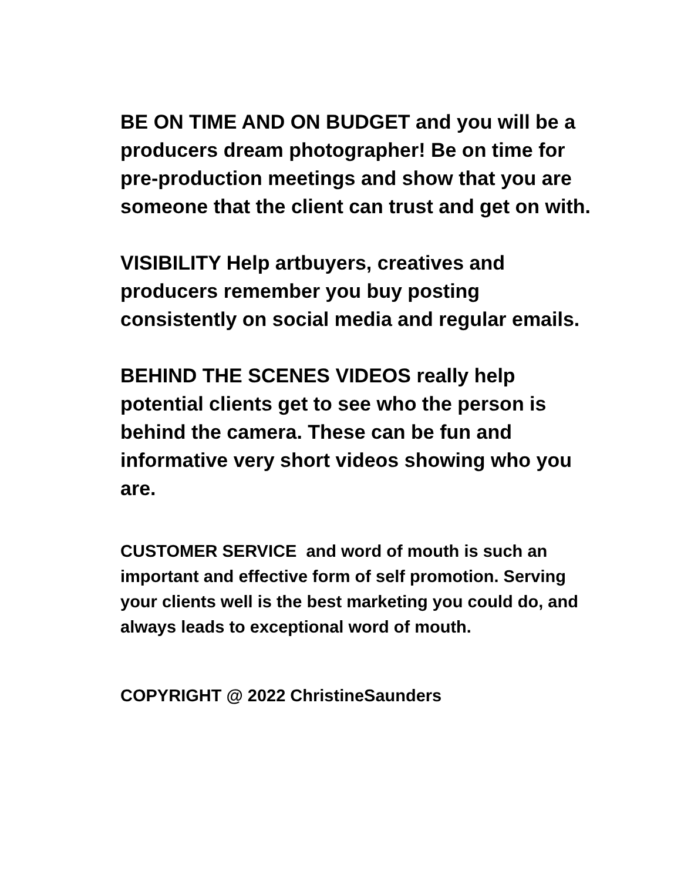BE ON TIME AND ON BUDGET and you will be a producers dream photographer! Be on time for pre-production meetings and show that you are someone that the client can trust and get on with.
VISIBILITY Help artbuyers, creatives and producers remember you buy posting consistently on social media and regular emails.
BEHIND THE SCENES VIDEOS really help potential clients get to see who the person is behind the camera. These can be fun and informative very short videos showing who you are.
CUSTOMER SERVICE and word of mouth is such an important and effective form of self promotion. Serving your clients well is the best marketing you could do, and always leads to exceptional word of mouth.
COPYRIGHT @ 2022 ChristineSaunders